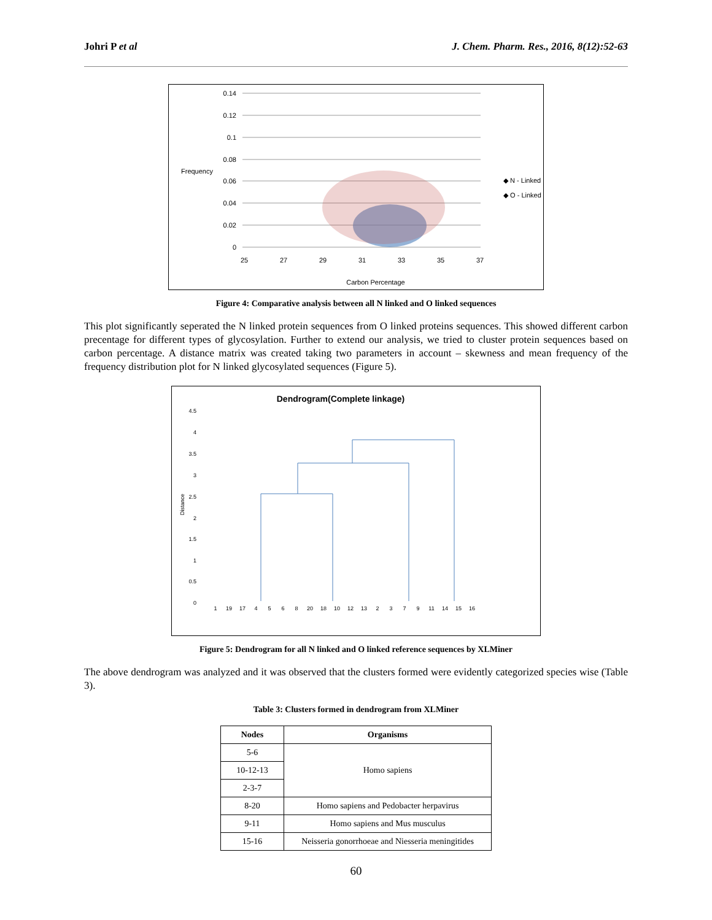Johri P et al J. Chem. Pharm. Res., 2016, 8(12):52-63
Frequency
0.14
0.12
0.1
0.08
0.06
0.04
0.02
0
25
27
29
31
33
35
37
Carbon Percentage
◆ N - Linked
◆ O - Linked
Figure 4: Comparative analysis between all N linked and O linked sequences
This plot significantly seperated the N linked protein sequences from O linked proteins sequences. This showed different carbon precentage for different types of glycosylation. Further to extend our analysis, we tried to cluster protein sequences based on carbon percentage. A distance matrix was created taking two parameters in account – skewness and mean frequency of the frequency distribution plot for N linked glycosylated sequences (Figure 5).
Dendrogram(Complete linkage)
Distance
4.5
4
3.5
3
2.5
2
1.5
1
0.5
0
1
19
17
4
5
6
8
20
18
10
12
13
2
3
7
9
11
14
15
16
Figure 5: Dendrogram for all N linked and O linked reference sequences by XLMiner
The above dendrogram was analyzed and it was observed that the clusters formed were evidently categorized species wise (Table 3).
Table 3: Clusters formed in dendrogram from XLMiner
| Nodes | Organisms |
| --- | --- |
| 5-6 | Homo sapiens |
| 10-12-13 | |
| 2-3-7 | |
| 8-20 | Homo sapiens and Pedobacter herpavirus |
| 9-11 | Homo sapiens and Mus musculus |
| 15-16 | Neisseria gonorrhoeae and Niesseria meningitides |
60